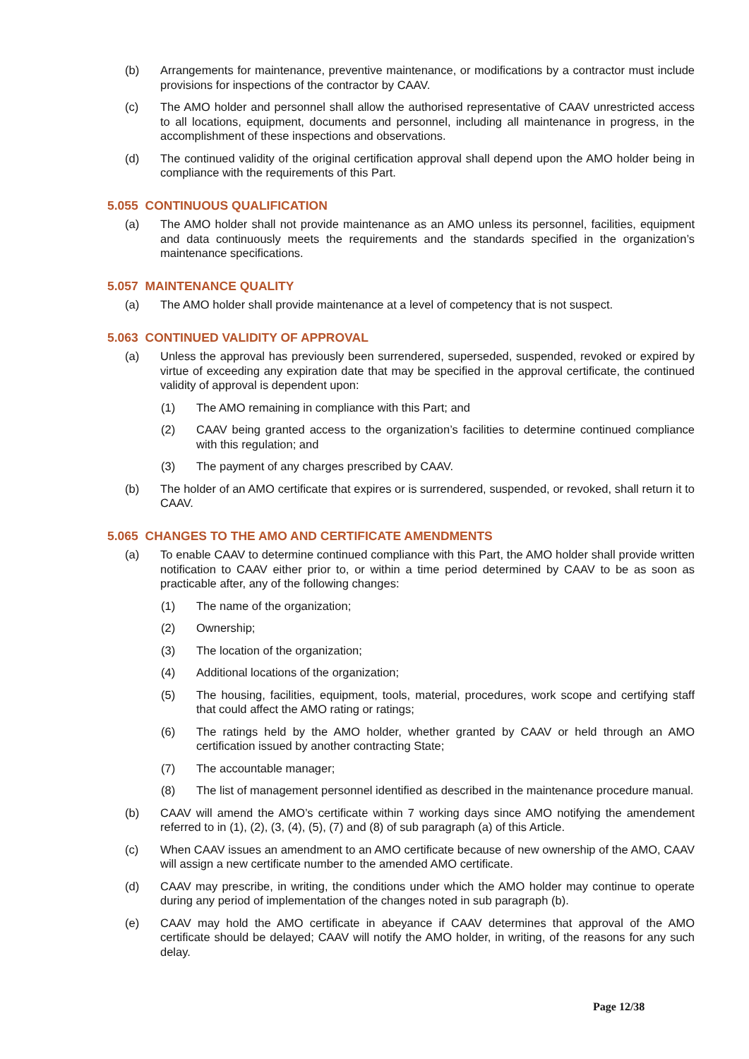(b) Arrangements for maintenance, preventive maintenance, or modifications by a contractor must include provisions for inspections of the contractor by CAAV.
(c) The AMO holder and personnel shall allow the authorised representative of CAAV unrestricted access to all locations, equipment, documents and personnel, including all maintenance in progress, in the accomplishment of these inspections and observations.
(d) The continued validity of the original certification approval shall depend upon the AMO holder being in compliance with the requirements of this Part.
5.055 CONTINUOUS QUALIFICATION
(a) The AMO holder shall not provide maintenance as an AMO unless its personnel, facilities, equipment and data continuously meets the requirements and the standards specified in the organization’s maintenance specifications.
5.057 MAINTENANCE QUALITY
(a) The AMO holder shall provide maintenance at a level of competency that is not suspect.
5.063 CONTINUED VALIDITY OF APPROVAL
(a) Unless the approval has previously been surrendered, superseded, suspended, revoked or expired by virtue of exceeding any expiration date that may be specified in the approval certificate, the continued validity of approval is dependent upon:
(1) The AMO remaining in compliance with this Part; and
(2) CAAV being granted access to the organization’s facilities to determine continued compliance with this regulation; and
(3) The payment of any charges prescribed by CAAV.
(b) The holder of an AMO certificate that expires or is surrendered, suspended, or revoked, shall return it to CAAV.
5.065 CHANGES TO THE AMO AND CERTIFICATE AMENDMENTS
(a) To enable CAAV to determine continued compliance with this Part, the AMO holder shall provide written notification to CAAV either prior to, or within a time period determined by CAAV to be as soon as practicable after, any of the following changes:
(1) The name of the organization;
(2) Ownership;
(3) The location of the organization;
(4) Additional locations of the organization;
(5) The housing, facilities, equipment, tools, material, procedures, work scope and certifying staff that could affect the AMO rating or ratings;
(6) The ratings held by the AMO holder, whether granted by CAAV or held through an AMO certification issued by another contracting State;
(7) The accountable manager;
(8) The list of management personnel identified as described in the maintenance procedure manual.
(b) CAAV will amend the AMO’s certificate within 7 working days since AMO notifying the amendement referred to in (1), (2), (3, (4), (5), (7) and (8) of sub paragraph (a) of this Article.
(c) When CAAV issues an amendment to an AMO certificate because of new ownership of the AMO, CAAV will assign a new certificate number to the amended AMO certificate.
(d) CAAV may prescribe, in writing, the conditions under which the AMO holder may continue to operate during any period of implementation of the changes noted in sub paragraph (b).
(e) CAAV may hold the AMO certificate in abeyance if CAAV determines that approval of the AMO certificate should be delayed; CAAV will notify the AMO holder, in writing, of the reasons for any such delay.
Page 12/38